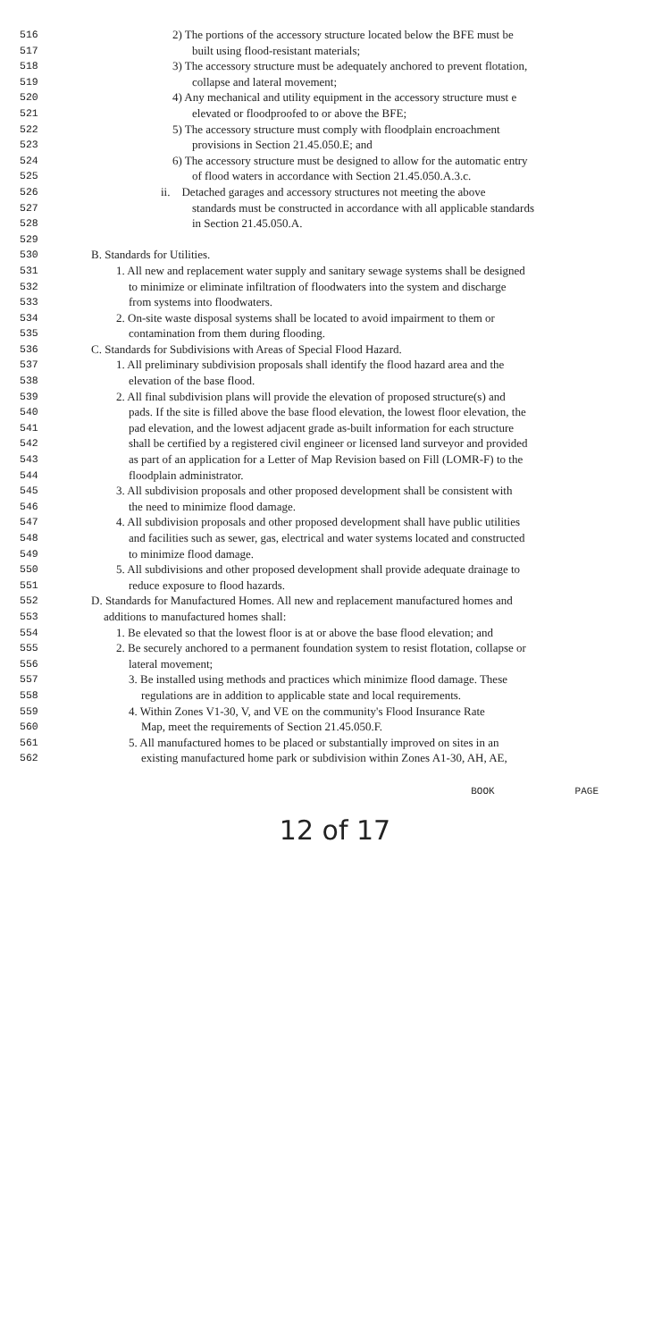516 2) The portions of the accessory structure located below the BFE must be
517 built using flood-resistant materials;
518 3) The accessory structure must be adequately anchored to prevent flotation,
519 collapse and lateral movement;
520 4) Any mechanical and utility equipment in the accessory structure must e
521 elevated or floodproofed to or above the BFE;
522 5) The accessory structure must comply with floodplain encroachment
523 provisions in Section 21.45.050.E; and
524 6) The accessory structure must be designed to allow for the automatic entry
525 of flood waters in accordance with Section 21.45.050.A.3.c.
526 ii. Detached garages and accessory structures not meeting the above
527 standards must be constructed in accordance with all applicable standards
528 in Section 21.45.050.A.
529
530 B. Standards for Utilities.
531 1. All new and replacement water supply and sanitary sewage systems shall be designed
532 to minimize or eliminate infiltration of floodwaters into the system and discharge
533 from systems into floodwaters.
534 2. On-site waste disposal systems shall be located to avoid impairment to them or
535 contamination from them during flooding.
536 C. Standards for Subdivisions with Areas of Special Flood Hazard.
537 1. All preliminary subdivision proposals shall identify the flood hazard area and the
538 elevation of the base flood.
539 2. All final subdivision plans will provide the elevation of proposed structure(s) and
540 pads. If the site is filled above the base flood elevation, the lowest floor elevation, the
541 pad elevation, and the lowest adjacent grade as-built information for each structure
542 shall be certified by a registered civil engineer or licensed land surveyor and provided
543 as part of an application for a Letter of Map Revision based on Fill (LOMR-F) to the
544 floodplain administrator.
545 3. All subdivision proposals and other proposed development shall be consistent with
546 the need to minimize flood damage.
547 4. All subdivision proposals and other proposed development shall have public utilities
548 and facilities such as sewer, gas, electrical and water systems located and constructed
549 to minimize flood damage.
550 5. All subdivisions and other proposed development shall provide adequate drainage to
551 reduce exposure to flood hazards.
552 D. Standards for Manufactured Homes. All new and replacement manufactured homes and
553 additions to manufactured homes shall:
554 1. Be elevated so that the lowest floor is at or above the base flood elevation; and
555 2. Be securely anchored to a permanent foundation system to resist flotation, collapse or
556 lateral movement;
557 3. Be installed using methods and practices which minimize flood damage. These
558 regulations are in addition to applicable state and local requirements.
559 4. Within Zones V1-30, V, and VE on the community's Flood Insurance Rate
560 Map, meet the requirements of Section 21.45.050.F.
561 5. All manufactured homes to be placed or substantially improved on sites in an
562 existing manufactured home park or subdivision within Zones A1-30, AH, AE,
BOOK PAGE
12 of 17